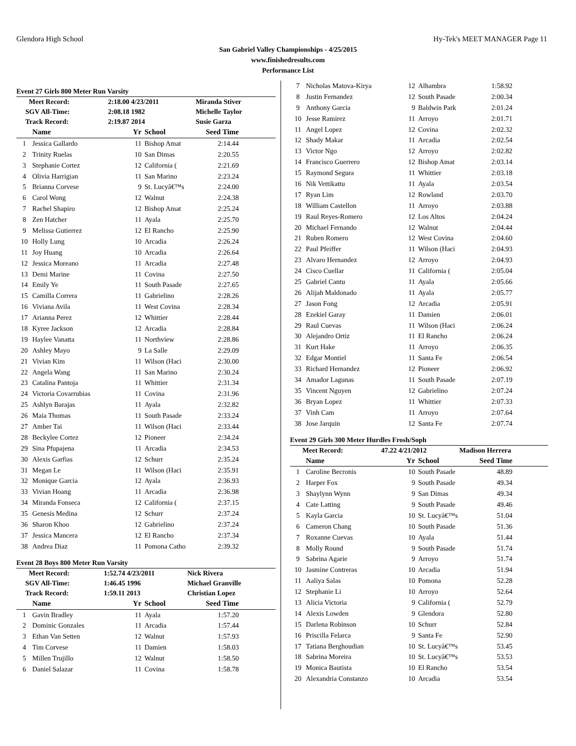Glendora High School Hy-Tek's MEET MANAGER Page 11
San Gabriel Valley Championships - 4/25/2015
www.finishedresults.com
Performance List
Event 27 Girls 800 Meter Run Varsity
| Meet Record: | 2:18.00 4/23/2011 | Miranda Stiver |
| SGV All-Time: | 2:08.18 1982 | Michelle Taylor |
| Track Record: | 2:19.87 2014 | Susie Garza |
| | Name | Yr | School | Seed Time | |
| --- | --- | --- | --- | --- | --- |
| 1 | Jessica Gallardo | 11 | Bishop Amat | 2:14.44 | |
| 2 | Trinity Ruelas | 10 | San Dimas | 2:20.55 | |
| 3 | Stephanie Cortez | 12 | California ( | 2:21.69 | |
| 4 | Olivia Harrigian | 11 | San Marino | 2:23.24 | |
| 5 | Brianna Corvese | 9 | St. Lucyâ€™s | 2:24.00 | |
| 6 | Carol Wong | 12 | Walnut | 2:24.38 | |
| 7 | Rachel Shapiro | 12 | Bishop Amat | 2:25.24 | |
| 8 | Zen Hatcher | 11 | Ayala | 2:25.70 | |
| 9 | Melissa Gutierrez | 12 | El Rancho | 2:25.90 | |
| 10 | Holly Lung | 10 | Arcadia | 2:26.24 | |
| 11 | Joy Huang | 10 | Arcadia | 2:26.64 | |
| 12 | Jessica Moreano | 11 | Arcadia | 2:27.48 | |
| 13 | Demi Marine | 11 | Covina | 2:27.50 | |
| 14 | Emily Ye | 11 | South Pasade | 2:27.65 | |
| 15 | Camilla Correra | 11 | Gabrielino | 2:28.26 | |
| 16 | Viviana Avila | 11 | West Covina | 2:28.34 | |
| 17 | Arianna Perez | 12 | Whittier | 2:28.44 | |
| 18 | Kyree Jackson | 12 | Arcadia | 2:28.84 | |
| 19 | Haylee Vanatta | 11 | Northview | 2:28.86 | |
| 20 | Ashley Mayo | 9 | La Salle | 2:29.09 | |
| 21 | Vivian Kim | 11 | Wilson (Haci | 2:30.00 | |
| 22 | Angela Wang | 11 | San Marino | 2:30.24 | |
| 23 | Catalina Pantoja | 11 | Whittier | 2:31.34 | |
| 24 | Victoria Covarrubias | 11 | Covina | 2:31.96 | |
| 25 | Ashlyn Barajas | 11 | Ayala | 2:32.82 | |
| 26 | Maia Thomas | 11 | South Pasade | 2:33.24 | |
| 27 | Amber Tai | 11 | Wilson (Haci | 2:33.44 | |
| 28 | Beckylee Cortez | 12 | Pioneer | 2:34.24 | |
| 29 | Sina Pfupajena | 11 | Arcadia | 2:34.53 | |
| 30 | Alexis Garfias | 12 | Schurr | 2:35.24 | |
| 31 | Megan Le | 11 | Wilson (Haci | 2:35.91 | |
| 32 | Monique Garcia | 12 | Ayala | 2:36.93 | |
| 33 | Vivian Hoang | 11 | Arcadia | 2:36.98 | |
| 34 | Miranda Fonseca | 12 | California ( | 2:37.15 | |
| 35 | Genesis Medina | 12 | Schurr | 2:37.24 | |
| 36 | Sharon Khoo | 12 | Gabrielino | 2:37.24 | |
| 37 | Jessica Mancera | 12 | El Rancho | 2:37.34 | |
| 38 | Andrea Diaz | 11 | Pomona Catho | 2:39.32 | |
Event 28 Boys 800 Meter Run Varsity
| Meet Record: | 1:52.74 4/23/2011 | Nick Rivera |
| SGV All-Time: | 1:46.45 1996 | Michael Granville |
| Track Record: | 1:59.11 2013 | Christian Lopez |
| | Name | Yr | School | Seed Time | |
| --- | --- | --- | --- | --- | --- |
| 1 | Gavin Bradley | 11 | Ayala | 1:57.20 | |
| 2 | Dominic Gonzales | 11 | Arcadia | 1:57.44 | |
| 3 | Ethan Van Setten | 12 | Walnut | 1:57.93 | |
| 4 | Tim Corvese | 11 | Damien | 1:58.03 | |
| 5 | Millen Trujillo | 12 | Walnut | 1:58.50 | |
| 6 | Daniel Salazar | 11 | Covina | 1:58.78 | |
| 7 | Nicholas Matova-Kirya | 12 | Alhambra | 1:58.92 | |
| 8 | Justin Fernandez | 12 | South Pasade | 2:00.34 | |
| 9 | Anthony Garcia | 9 | Baldwin Park | 2:01.24 | |
| 10 | Jesse Ramirez | 11 | Arroyo | 2:01.71 | |
| 11 | Angel Lopez | 12 | Covina | 2:02.32 | |
| 12 | Shady Makar | 11 | Arcadia | 2:02.54 | |
| 13 | Victor Ngo | 12 | Arroyo | 2:02.82 | |
| 14 | Francisco Guerrero | 12 | Bishop Amat | 2:03.14 | |
| 15 | Raymond Segura | 11 | Whittier | 2:03.18 | |
| 16 | Nik Vettikattu | 11 | Ayala | 2:03.54 | |
| 17 | Ryan Lim | 12 | Rowland | 2:03.70 | |
| 18 | William Castellon | 11 | Arroyo | 2:03.88 | |
| 19 | Raul Reyes-Romero | 12 | Los Altos | 2:04.24 | |
| 20 | Michael Fernando | 12 | Walnut | 2:04.44 | |
| 21 | Ruben Romero | 12 | West Covina | 2:04.60 | |
| 22 | Paul Pfeiffer | 11 | Wilson (Haci | 2:04.93 | |
| 23 | Alvaro Hernandez | 12 | Arroyo | 2:04.93 | |
| 24 | Cisco Cuellar | 11 | California ( | 2:05.04 | |
| 25 | Gabriel Cantu | 11 | Ayala | 2:05.66 | |
| 26 | Alijah Maldonado | 11 | Ayala | 2:05.77 | |
| 27 | Jason Fong | 12 | Arcadia | 2:05.91 | |
| 28 | Ezekiel Garay | 11 | Damien | 2:06.01 | |
| 29 | Raul Cuevas | 11 | Wilson (Haci | 2:06.24 | |
| 30 | Alejandro Ortiz | 11 | El Rancho | 2:06.24 | |
| 31 | Kurt Hake | 11 | Arroyo | 2:06.35 | |
| 32 | Edgar Montiel | 11 | Santa Fe | 2:06.54 | |
| 33 | Richard Hernandez | 12 | Pioneer | 2:06.92 | |
| 34 | Amador Lagunas | 11 | South Pasade | 2:07.19 | |
| 35 | Vincent Nguyen | 12 | Gabrielino | 2:07.24 | |
| 36 | Bryan Lopez | 11 | Whittier | 2:07.33 | |
| 37 | Vinh Cam | 11 | Arroyo | 2:07.64 | |
| 38 | Jose Jarquin | 12 | Santa Fe | 2:07.74 | |
Event 29 Girls 300 Meter Hurdles Frosh/Soph
| Meet Record: | 47.22 4/21/2012 | Madison Herrera |
| | Name | Yr | School | Seed Time | |
| --- | --- | --- | --- | --- | --- |
| 1 | Caroline Becronis | 10 | South Pasade | 48.89 | |
| 2 | Harper Fox | 9 | South Pasade | 49.34 | |
| 3 | Shaylynn Wynn | 9 | San Dimas | 49.34 | |
| 4 | Cate Latting | 9 | South Pasade | 49.46 | |
| 5 | Kayla Garcia | 10 | St. Lucyâ€™s | 51.04 | |
| 6 | Cameron Chang | 10 | South Pasade | 51.36 | |
| 7 | Roxanne Cuevas | 10 | Ayala | 51.44 | |
| 8 | Molly Round | 9 | South Pasade | 51.74 | |
| 9 | Sabrina Agarie | 9 | Arroyo | 51.74 | |
| 10 | Jasmine Contreras | 10 | Arcadia | 51.94 | |
| 11 | Aaliya Salas | 10 | Pomona | 52.28 | |
| 12 | Stephanie Li | 10 | Arroyo | 52.64 | |
| 13 | Alicia Victoria | 9 | California ( | 52.79 | |
| 14 | Alexis Lowden | 9 | Glendora | 52.80 | |
| 15 | Darlena Robinson | 10 | Schurr | 52.84 | |
| 16 | Priscilla Felarca | 9 | Santa Fe | 52.90 | |
| 17 | Tatiana Berghoudian | 10 | St. Lucyâ€™s | 53.45 | |
| 18 | Sabrina Moreira | 10 | St. Lucyâ€™s | 53.53 | |
| 19 | Monica Bautista | 10 | El Rancho | 53.54 | |
| 20 | Alexandria Constanzo | 10 | Arcadia | 53.54 | |